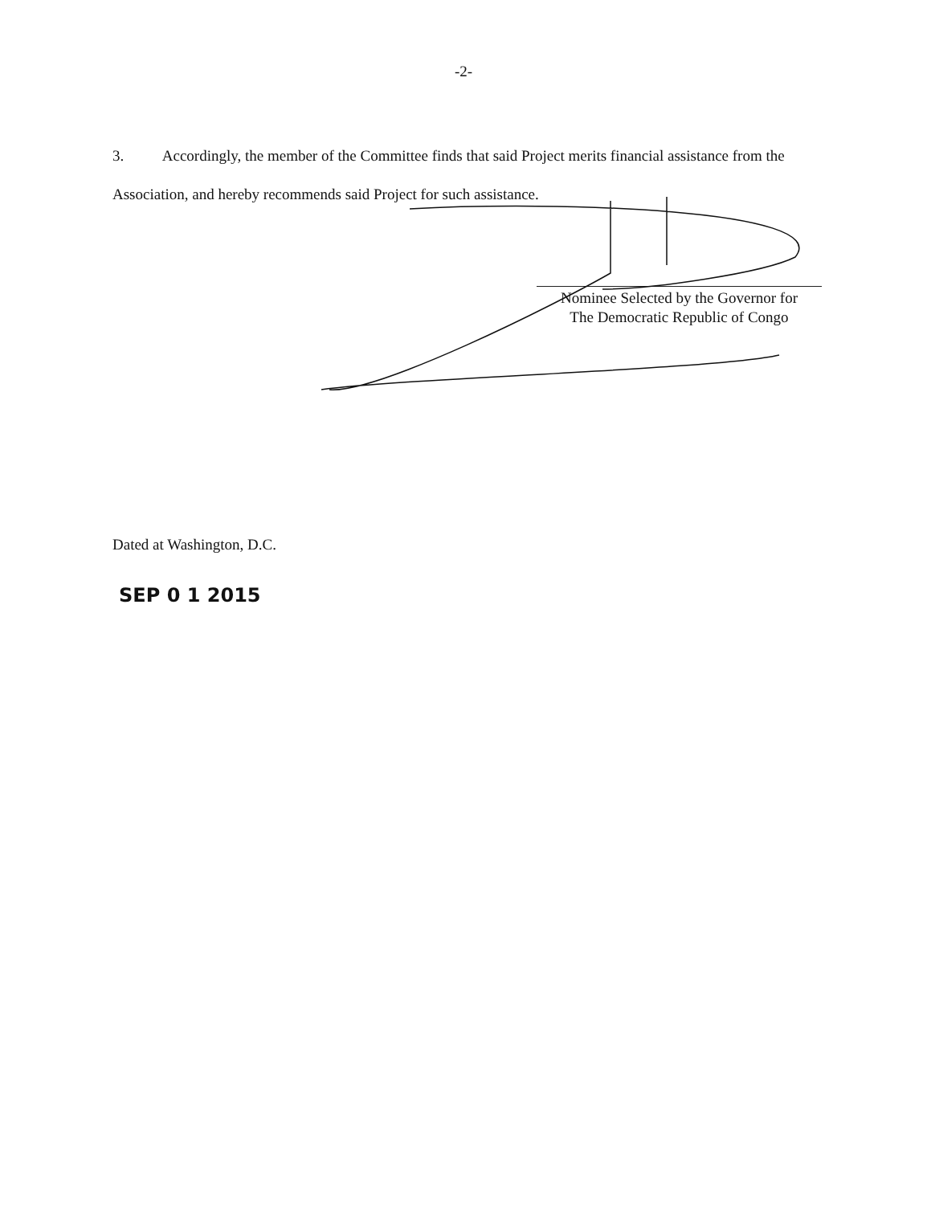-2-
3. Accordingly, the member of the Committee finds that said Project merits financial assistance from the Association, and hereby recommends said Project for such assistance.
Nominee Selected by the Governor for
The Democratic Republic of Congo
Dated at Washington, D.C.
SEP 0 1 2015